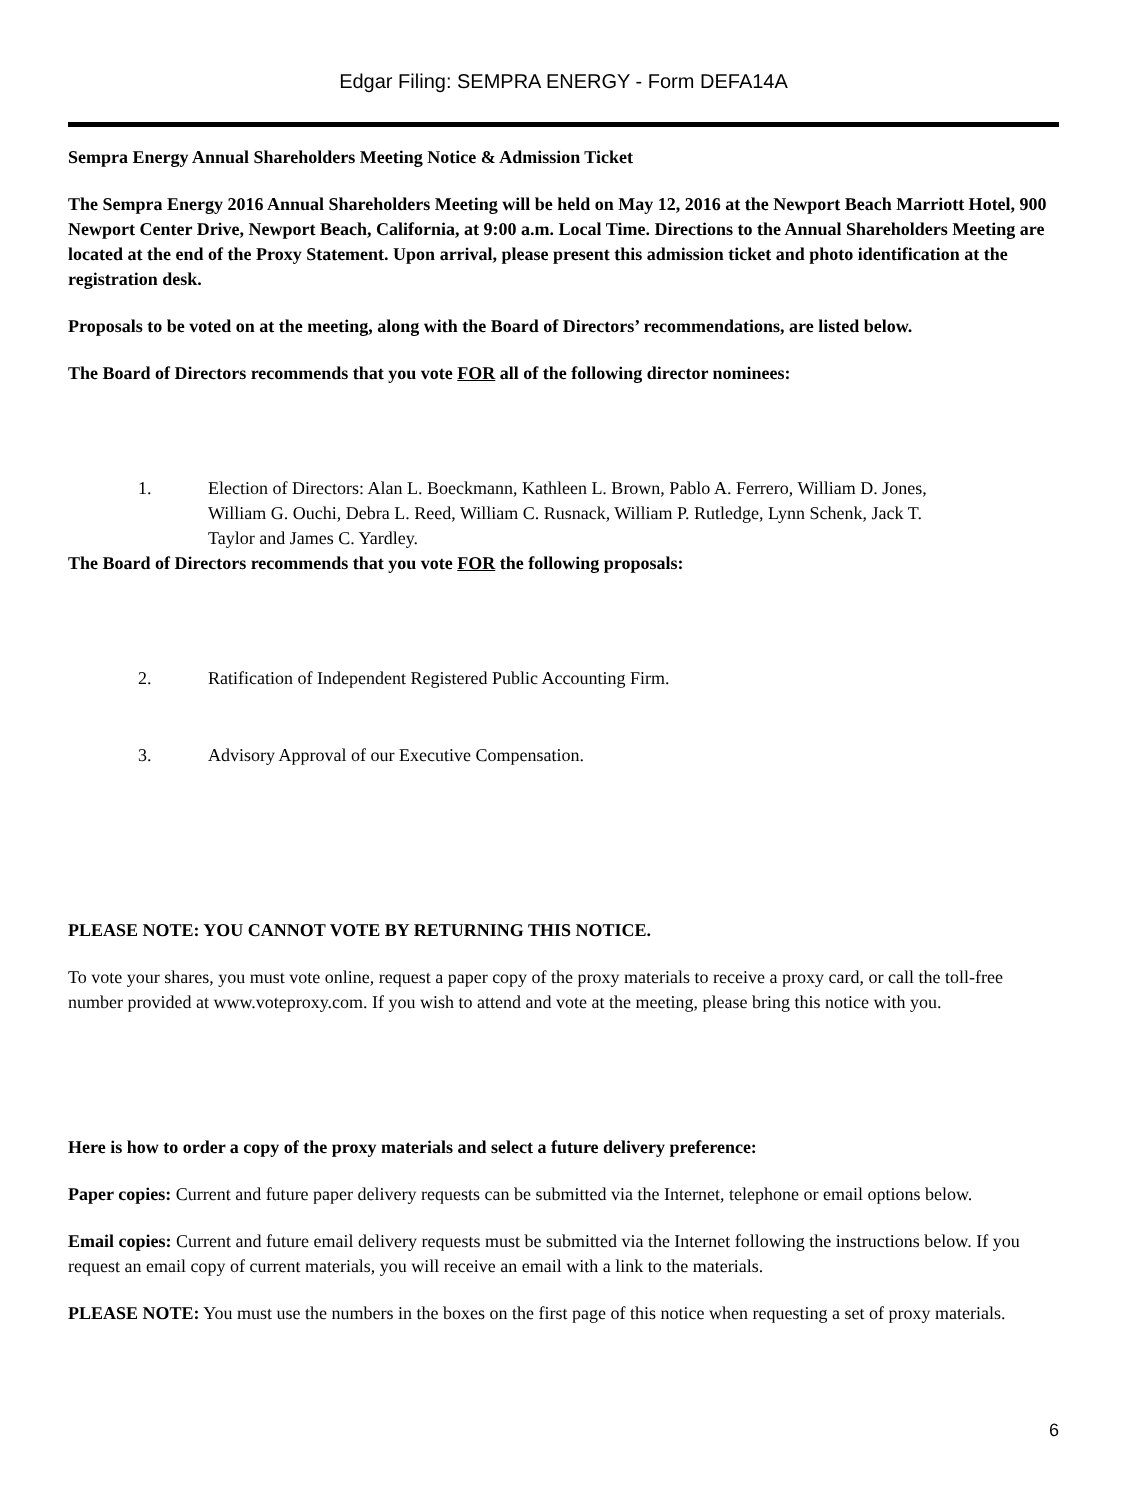Edgar Filing: SEMPRA ENERGY - Form DEFA14A
Sempra Energy Annual Shareholders Meeting Notice & Admission Ticket
The Sempra Energy 2016 Annual Shareholders Meeting will be held on May 12, 2016 at the Newport Beach Marriott Hotel, 900 Newport Center Drive, Newport Beach, California, at 9:00 a.m. Local Time. Directions to the Annual Shareholders Meeting are located at the end of the Proxy Statement. Upon arrival, please present this admission ticket and photo identification at the registration desk.
Proposals to be voted on at the meeting, along with the Board of Directors’ recommendations, are listed below.
The Board of Directors recommends that you vote FOR all of the following director nominees:
1. Election of Directors: Alan L. Boeckmann, Kathleen L. Brown, Pablo A. Ferrero, William D. Jones, William G. Ouchi, Debra L. Reed, William C. Rusnack, William P. Rutledge, Lynn Schenk, Jack T. Taylor and James C. Yardley.
The Board of Directors recommends that you vote FOR the following proposals:
2. Ratification of Independent Registered Public Accounting Firm.
3. Advisory Approval of our Executive Compensation.
PLEASE NOTE: YOU CANNOT VOTE BY RETURNING THIS NOTICE.
To vote your shares, you must vote online, request a paper copy of the proxy materials to receive a proxy card, or call the toll-free number provided at www.voteproxy.com. If you wish to attend and vote at the meeting, please bring this notice with you.
Here is how to order a copy of the proxy materials and select a future delivery preference:
Paper copies: Current and future paper delivery requests can be submitted via the Internet, telephone or email options below.
Email copies: Current and future email delivery requests must be submitted via the Internet following the instructions below. If you request an email copy of current materials, you will receive an email with a link to the materials.
PLEASE NOTE: You must use the numbers in the boxes on the first page of this notice when requesting a set of proxy materials.
6